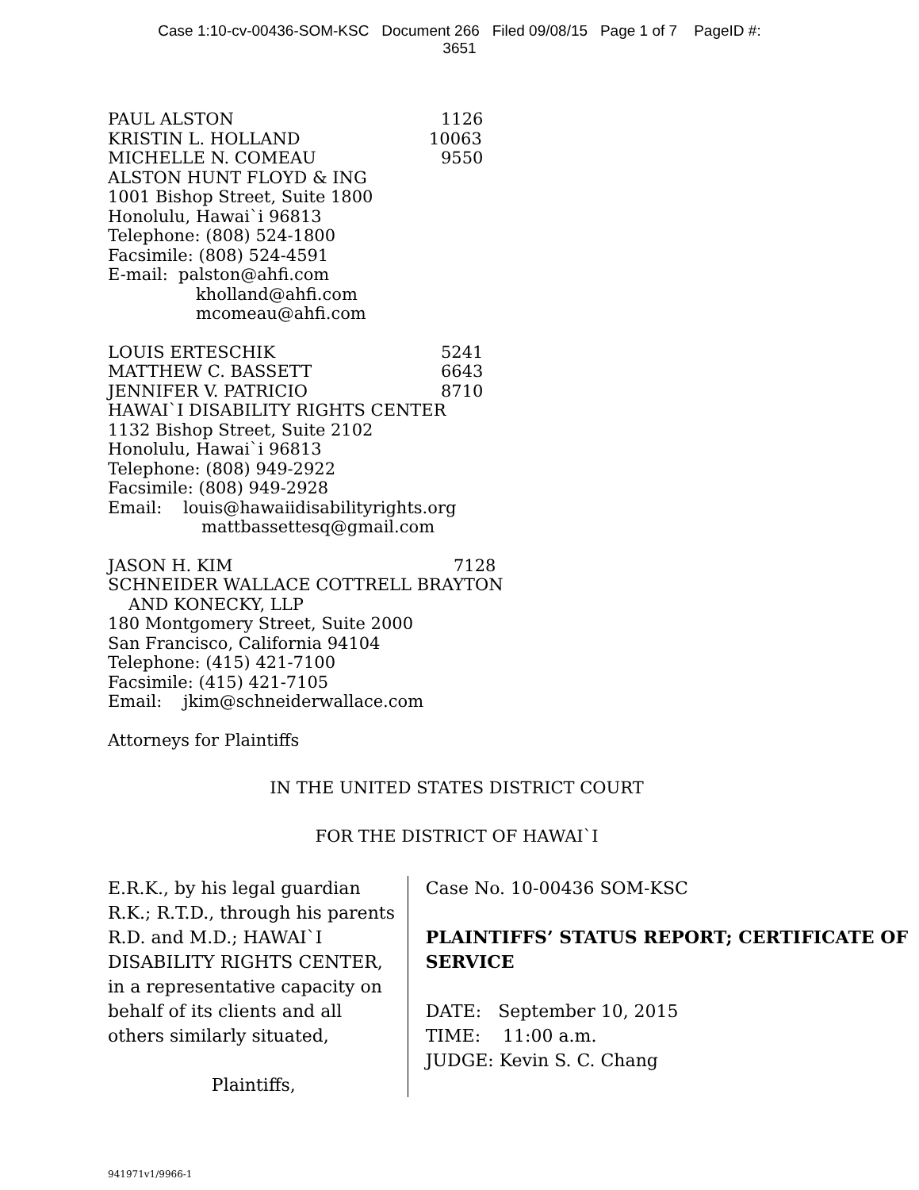Case 1:10-cv-00436-SOM-KSC Document 266 Filed 09/08/15 Page 1 of 7 PageID #:
3651
PAUL ALSTON 1126
KRISTIN L. HOLLAND 10063
MICHELLE N. COMEAU 9550
ALSTON HUNT FLOYD & ING
1001 Bishop Street, Suite 1800
Honolulu, Hawai`i 96813
Telephone: (808) 524-1800
Facsimile: (808) 524-4591
E-mail: palston@ahfi.com
kholland@ahfi.com
mcomeau@ahfi.com
LOUIS ERTESCHIK 5241
MATTHEW C. BASSETT 6643
JENNIFER V. PATRICIO 8710
HAWAI`I DISABILITY RIGHTS CENTER
1132 Bishop Street, Suite 2102
Honolulu, Hawai`i 96813
Telephone: (808) 949-2922
Facsimile: (808) 949-2928
Email: louis@hawaiidisabilityrights.org
mattbassettesq@gmail.com
JASON H. KIM 7128
SCHNEIDER WALLACE COTTRELL BRAYTON
AND KONECKY, LLP
180 Montgomery Street, Suite 2000
San Francisco, California 94104
Telephone: (415) 421-7100
Facsimile: (415) 421-7105
Email: jkim@schneiderwallace.com
Attorneys for Plaintiffs
IN THE UNITED STATES DISTRICT COURT
FOR THE DISTRICT OF HAWAI`I
E.R.K., by his legal guardian R.K.; R.T.D., through his parents R.D. and M.D.; HAWAI`I DISABILITY RIGHTS CENTER, in a representative capacity on behalf of its clients and all others similarly situated,
Plaintiffs,
Case No. 10-00436 SOM-KSC
PLAINTIFFS’ STATUS REPORT; CERTIFICATE OF SERVICE
DATE: September 10, 2015
TIME: 11:00 a.m.
JUDGE: Kevin S. C. Chang
941971v1/9966-1